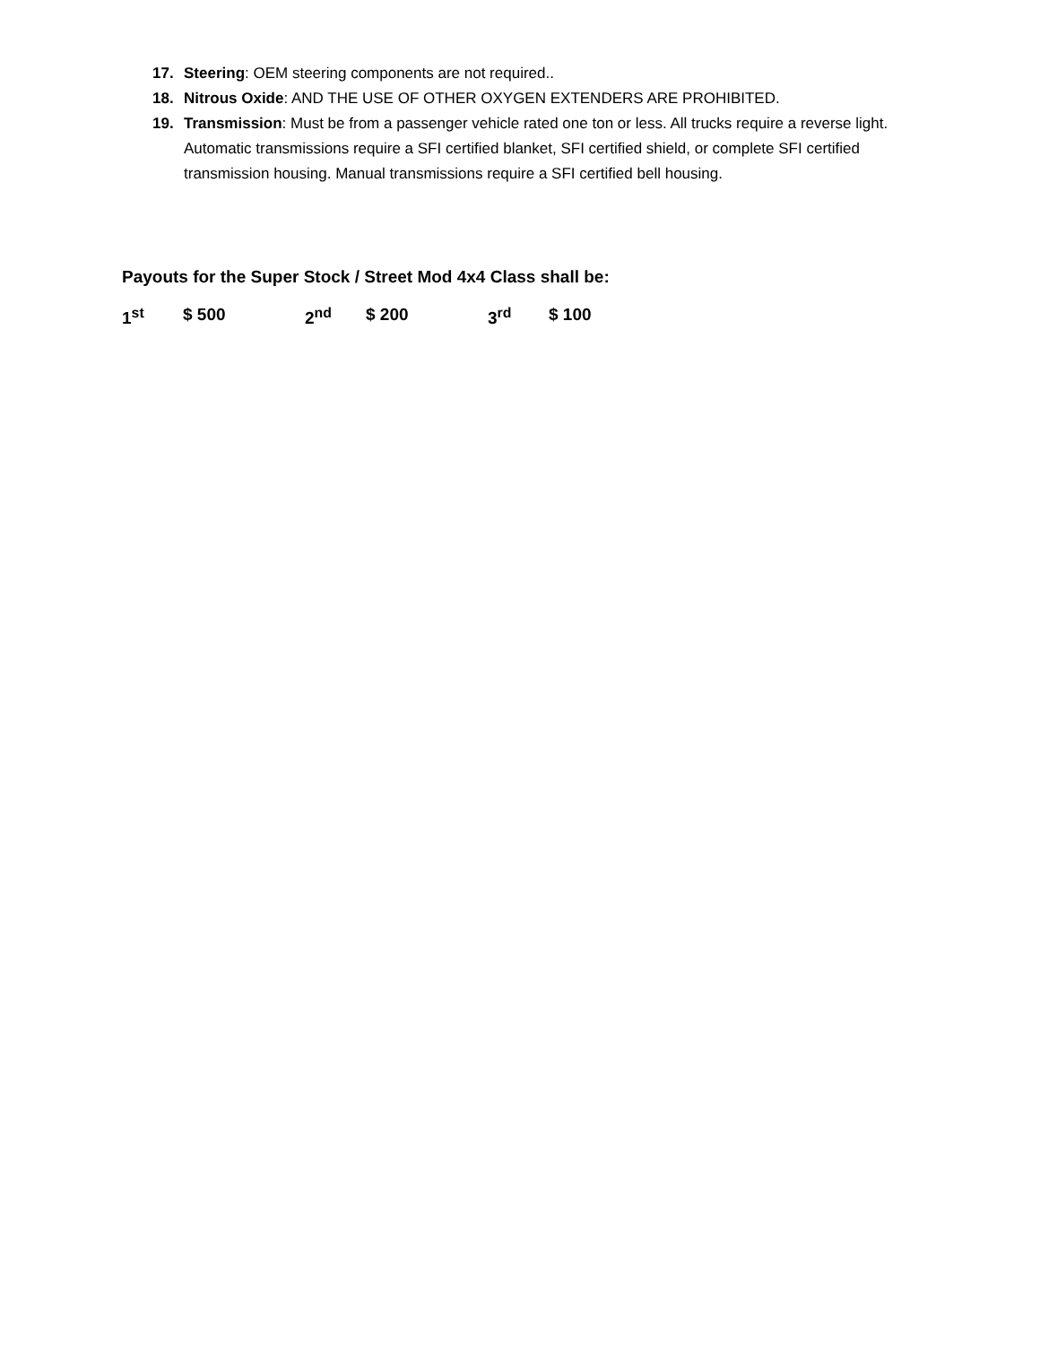17. Steering: OEM steering components are not required..
18. Nitrous Oxide: AND THE USE OF OTHER OXYGEN EXTENDERS ARE PROHIBITED.
19. Transmission: Must be from a passenger vehicle rated one ton or less. All trucks require a reverse light. Automatic transmissions require a SFI certified blanket, SFI certified shield, or complete SFI certified transmission housing. Manual transmissions require a SFI certified bell housing.
Payouts for the Super Stock / Street Mod 4x4 Class shall be:
1<sup>st</sup> $ 500 2<sup>nd</sup> $ 200 3<sup>rd</sup> $ 100